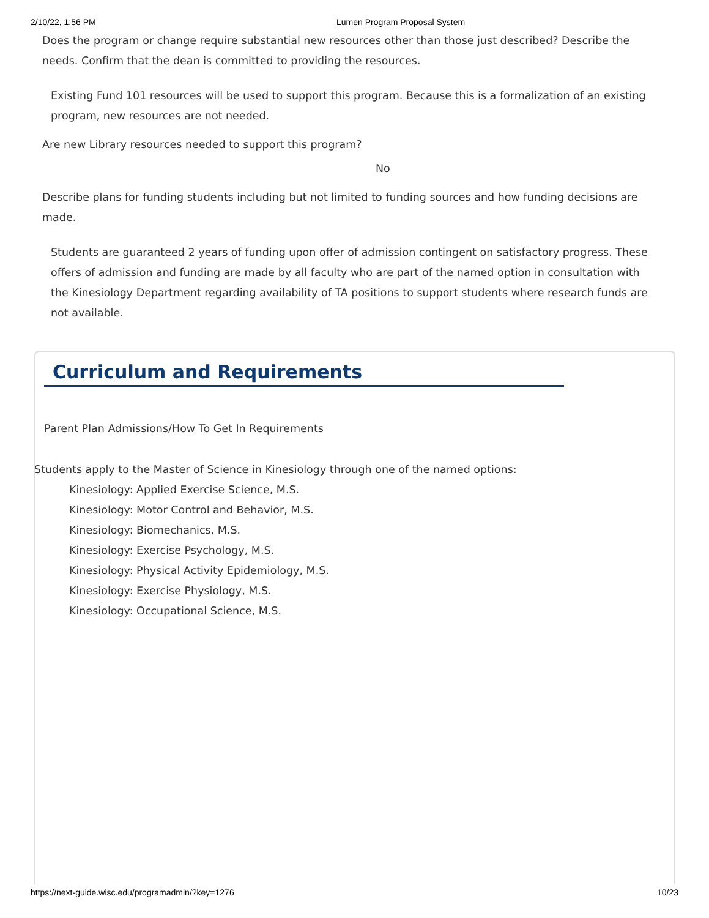2/10/22, 1:56 PM Lumen Program Proposal System
Does the program or change require substantial new resources other than those just described? Describe the needs. Confirm that the dean is committed to providing the resources.
Existing Fund 101 resources will be used to support this program. Because this is a formalization of an existing program, new resources are not needed.
Are new Library resources needed to support this program?
No
Describe plans for funding students including but not limited to funding sources and how funding decisions are made.
Students are guaranteed 2 years of funding upon offer of admission contingent on satisfactory progress. These offers of admission and funding are made by all faculty who are part of the named option in consultation with the Kinesiology Department regarding availability of TA positions to support students where research funds are not available.
Curriculum and Requirements
Parent Plan Admissions/How To Get In Requirements
Students apply to the Master of Science in Kinesiology through one of the named options:
Kinesiology: Applied Exercise Science, M.S.
Kinesiology: Motor Control and Behavior, M.S.
Kinesiology: Biomechanics, M.S.
Kinesiology: Exercise Psychology, M.S.
Kinesiology: Physical Activity Epidemiology, M.S.
Kinesiology: Exercise Physiology, M.S.
Kinesiology: Occupational Science, M.S.
https://next-guide.wisc.edu/programadmin/?key=1276 10/23